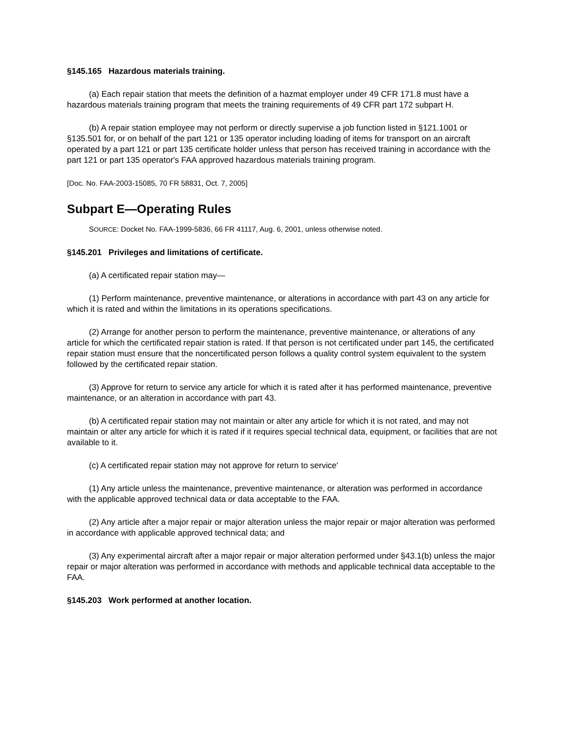§145.165 Hazardous materials training.
(a) Each repair station that meets the definition of a hazmat employer under 49 CFR 171.8 must have a hazardous materials training program that meets the training requirements of 49 CFR part 172 subpart H.
(b) A repair station employee may not perform or directly supervise a job function listed in §121.1001 or §135.501 for, or on behalf of the part 121 or 135 operator including loading of items for transport on an aircraft operated by a part 121 or part 135 certificate holder unless that person has received training in accordance with the part 121 or part 135 operator's FAA approved hazardous materials training program.
[Doc. No. FAA-2003-15085, 70 FR 58831, Oct. 7, 2005]
Subpart E—Operating Rules
SOURCE: Docket No. FAA-1999-5836, 66 FR 41117, Aug. 6, 2001, unless otherwise noted.
§145.201 Privileges and limitations of certificate.
(a) A certificated repair station may—
(1) Perform maintenance, preventive maintenance, or alterations in accordance with part 43 on any article for which it is rated and within the limitations in its operations specifications.
(2) Arrange for another person to perform the maintenance, preventive maintenance, or alterations of any article for which the certificated repair station is rated. If that person is not certificated under part 145, the certificated repair station must ensure that the noncertificated person follows a quality control system equivalent to the system followed by the certificated repair station.
(3) Approve for return to service any article for which it is rated after it has performed maintenance, preventive maintenance, or an alteration in accordance with part 43.
(b) A certificated repair station may not maintain or alter any article for which it is not rated, and may not maintain or alter any article for which it is rated if it requires special technical data, equipment, or facilities that are not available to it.
(c) A certificated repair station may not approve for return to service'
(1) Any article unless the maintenance, preventive maintenance, or alteration was performed in accordance with the applicable approved technical data or data acceptable to the FAA.
(2) Any article after a major repair or major alteration unless the major repair or major alteration was performed in accordance with applicable approved technical data; and
(3) Any experimental aircraft after a major repair or major alteration performed under §43.1(b) unless the major repair or major alteration was performed in accordance with methods and applicable technical data acceptable to the FAA.
§145.203 Work performed at another location.